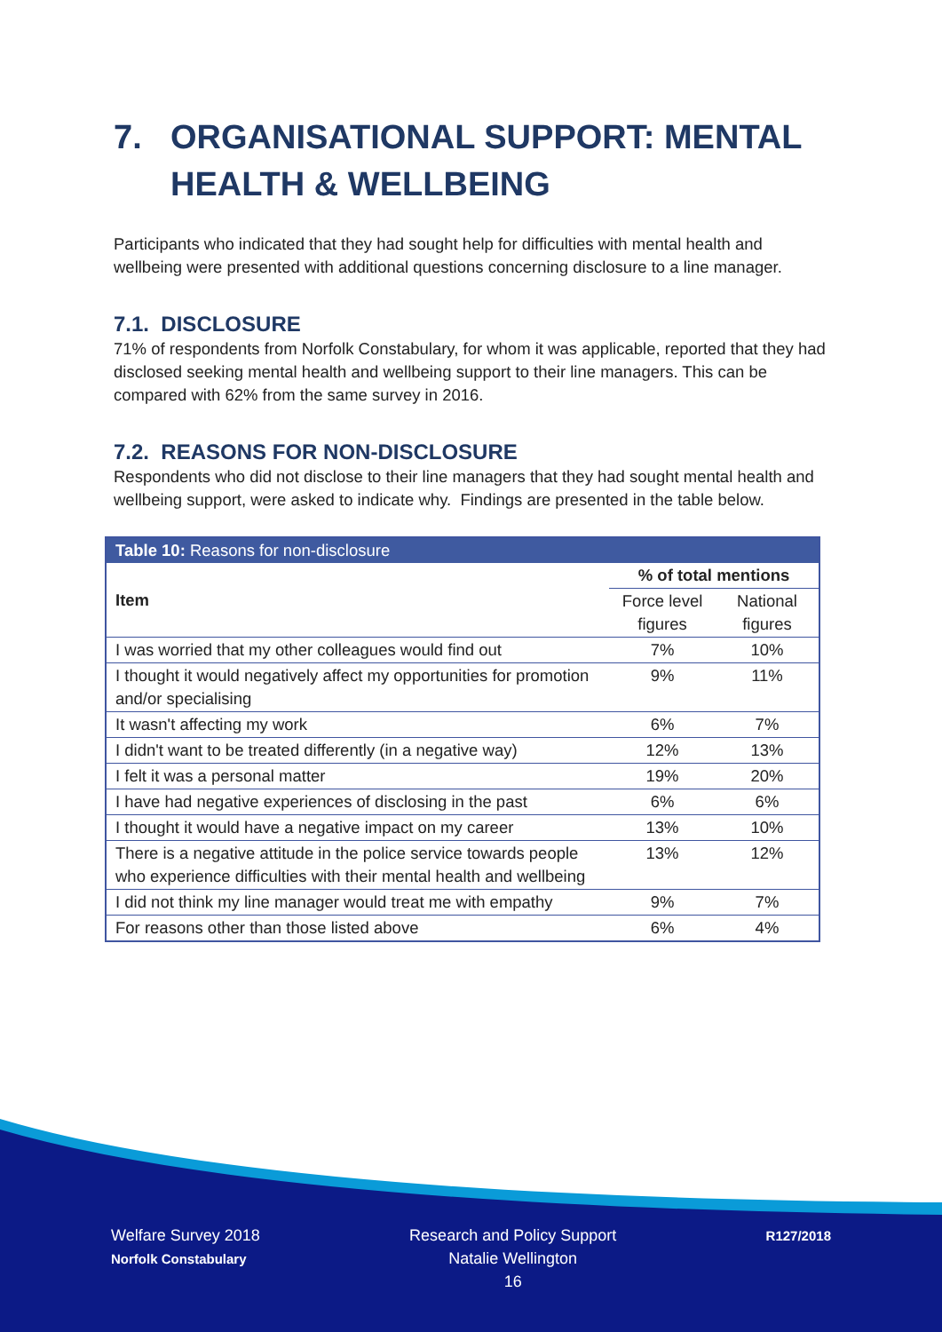7. ORGANISATIONAL SUPPORT: MENTAL HEALTH & WELLBEING
Participants who indicated that they had sought help for difficulties with mental health and wellbeing were presented with additional questions concerning disclosure to a line manager.
7.1. DISCLOSURE
71% of respondents from Norfolk Constabulary, for whom it was applicable, reported that they had disclosed seeking mental health and wellbeing support to their line managers. This can be compared with 62% from the same survey in 2016.
7.2. REASONS FOR NON-DISCLOSURE
Respondents who did not disclose to their line managers that they had sought mental health and wellbeing support, were asked to indicate why. Findings are presented in the table below.
| Table 10: Reasons for non-disclosure | | |
| Item | % of total mentions | |
| | Force level figures | National figures |
| I was worried that my other colleagues would find out | 7% | 10% |
| I thought it would negatively affect my opportunities for promotion and/or specialising | 9% | 11% |
| It wasn't affecting my work | 6% | 7% |
| I didn't want to be treated differently (in a negative way) | 12% | 13% |
| I felt it was a personal matter | 19% | 20% |
| I have had negative experiences of disclosing in the past | 6% | 6% |
| I thought it would have a negative impact on my career | 13% | 10% |
| There is a negative attitude in the police service towards people who experience difficulties with their mental health and wellbeing | 13% | 12% |
| I did not think my line manager would treat me with empathy | 9% | 7% |
| For reasons other than those listed above | 6% | 4% |
Welfare Survey 2018
Norfolk Constabulary
Research and Policy Support
Natalie Wellington
16
R127/2018